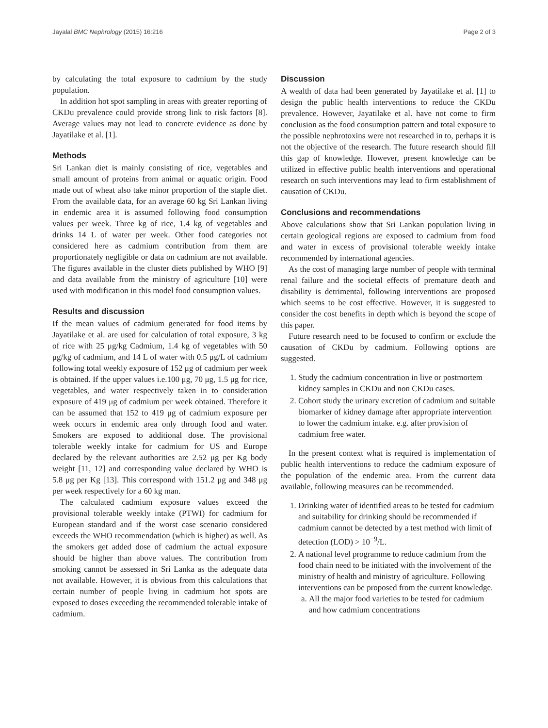Jayalal BMC Nephrology (2015) 16:216 Page 2 of 3
by calculating the total exposure to cadmium by the study population.
In addition hot spot sampling in areas with greater reporting of CKDu prevalence could provide strong link to risk factors [8]. Average values may not lead to concrete evidence as done by Jayatilake et al. [1].
Methods
Sri Lankan diet is mainly consisting of rice, vegetables and small amount of proteins from animal or aquatic origin. Food made out of wheat also take minor proportion of the staple diet. From the available data, for an average 60 kg Sri Lankan living in endemic area it is assumed following food consumption values per week. Three kg of rice, 1.4 kg of vegetables and drinks 14 L of water per week. Other food categories not considered here as cadmium contribution from them are proportionately negligible or data on cadmium are not available. The figures available in the cluster diets published by WHO [9] and data available from the ministry of agriculture [10] were used with modification in this model food consumption values.
Results and discussion
If the mean values of cadmium generated for food items by Jayatilake et al. are used for calculation of total exposure, 3 kg of rice with 25 μg/kg Cadmium, 1.4 kg of vegetables with 50 μg/kg of cadmium, and 14 L of water with 0.5 μg/L of cadmium following total weekly exposure of 152 μg of cadmium per week is obtained. If the upper values i.e.100 μg, 70 μg, 1.5 μg for rice, vegetables, and water respectively taken in to consideration exposure of 419 μg of cadmium per week obtained. Therefore it can be assumed that 152 to 419 μg of cadmium exposure per week occurs in endemic area only through food and water. Smokers are exposed to additional dose. The provisional tolerable weekly intake for cadmium for US and Europe declared by the relevant authorities are 2.52 μg per Kg body weight [11, 12] and corresponding value declared by WHO is 5.8 μg per Kg [13]. This correspond with 151.2 μg and 348 μg per week respectively for a 60 kg man.
The calculated cadmium exposure values exceed the provisional tolerable weekly intake (PTWI) for cadmium for European standard and if the worst case scenario considered exceeds the WHO recommendation (which is higher) as well. As the smokers get added dose of cadmium the actual exposure should be higher than above values. The contribution from smoking cannot be assessed in Sri Lanka as the adequate data not available. However, it is obvious from this calculations that certain number of people living in cadmium hot spots are exposed to doses exceeding the recommended tolerable intake of cadmium.
Discussion
A wealth of data had been generated by Jayatilake et al. [1] to design the public health interventions to reduce the CKDu prevalence. However, Jayatilake et al. have not come to firm conclusion as the food consumption pattern and total exposure to the possible nephrotoxins were not researched in to, perhaps it is not the objective of the research. The future research should fill this gap of knowledge. However, present knowledge can be utilized in effective public health interventions and operational research on such interventions may lead to firm establishment of causation of CKDu.
Conclusions and recommendations
Above calculations show that Sri Lankan population living in certain geological regions are exposed to cadmium from food and water in excess of provisional tolerable weekly intake recommended by international agencies.
As the cost of managing large number of people with terminal renal failure and the societal effects of premature death and disability is detrimental, following interventions are proposed which seems to be cost effective. However, it is suggested to consider the cost benefits in depth which is beyond the scope of this paper.
Future research need to be focused to confirm or exclude the causation of CKDu by cadmium. Following options are suggested.
1. Study the cadmium concentration in live or postmortem kidney samples in CKDu and non CKDu cases.
2. Cohort study the urinary excretion of cadmium and suitable biomarker of kidney damage after appropriate intervention to lower the cadmium intake. e.g. after provision of cadmium free water.
In the present context what is required is implementation of public health interventions to reduce the cadmium exposure of the population of the endemic area. From the current data available, following measures can be recommended.
1. Drinking water of identified areas to be tested for cadmium and suitability for drinking should be recommended if cadmium cannot be detected by a test method with limit of detection (LOD) > 10<sup>−9</sup>/L.
2. A national level programme to reduce cadmium from the food chain need to be initiated with the involvement of the ministry of health and ministry of agriculture. Following interventions can be proposed from the current knowledge.
a. All the major food varieties to be tested for cadmium and how cadmium concentrations